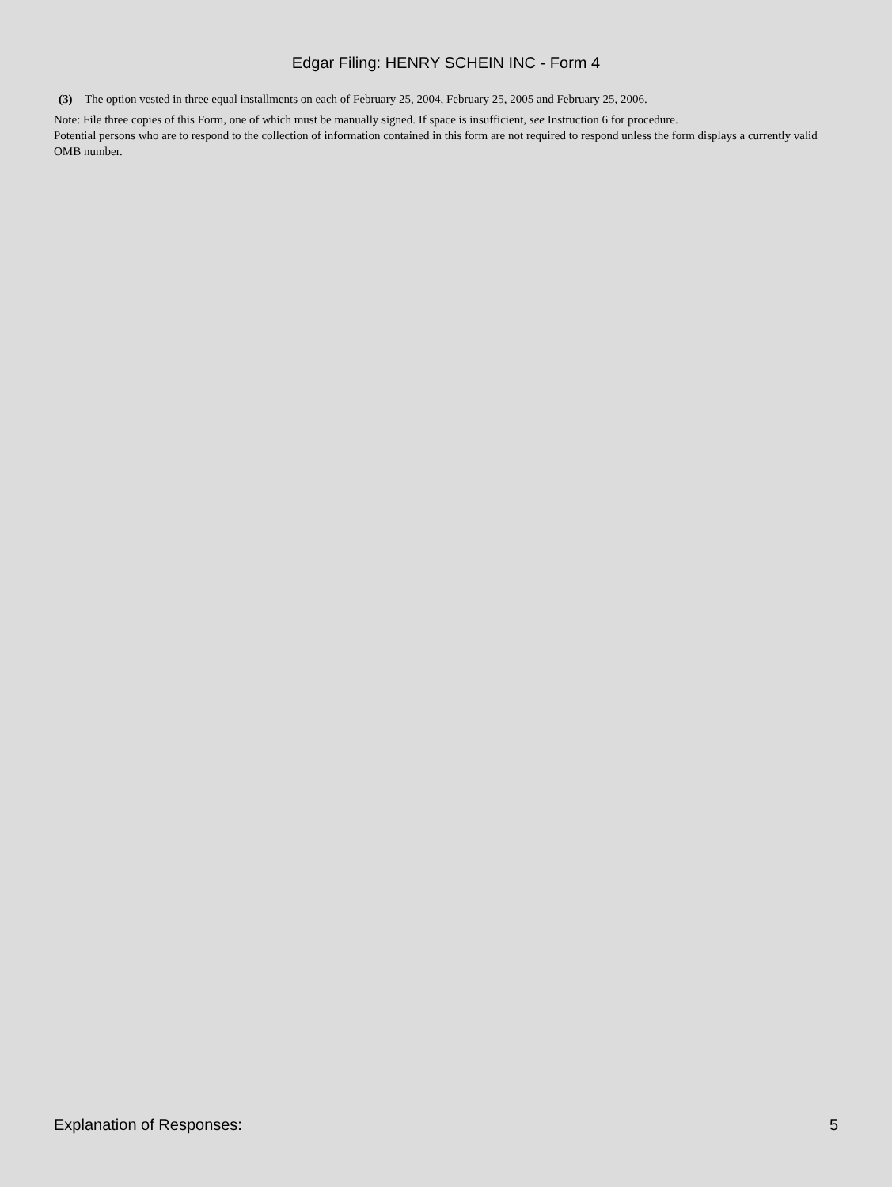Edgar Filing: HENRY SCHEIN INC - Form 4
(3) The option vested in three equal installments on each of February 25, 2004, February 25, 2005 and February 25, 2006.
Note: File three copies of this Form, one of which must be manually signed. If space is insufficient, see Instruction 6 for procedure.
Potential persons who are to respond to the collection of information contained in this form are not required to respond unless the form displays a currently valid OMB number.
Explanation of Responses: 5